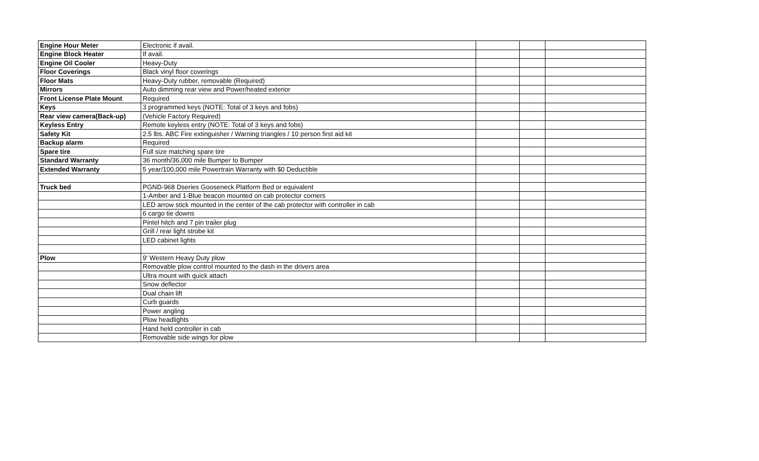| Engine Hour Meter | Electronic if avail. | | | |
| Engine Block Heater | If avail. | | | |
| Engine Oil Cooler | Heavy-Duty | | | |
| Floor Coverings | Black vinyl floor coverings | | | |
| Floor Mats | Heavy-Duty rubber, removable (Required) | | | |
| Mirrors | Auto dimming rear view and Power/heated exterior | | | |
| Front License Plate Mount | Required | | | |
| Keys | 3 programmed keys (NOTE: Total of 3 keys and fobs) | | | |
| Rear view camera(Back-up) | (Vehicle Factory Required) | | | |
| Keyless Entry | Remote keyless entry (NOTE: Total of 3 keys and fobs) | | | |
| Safety Kit | 2.5 lbs. ABC Fire extinguisher / Warning triangles / 10 person first aid kit | | | |
| Backup alarm | Required | | | |
| Spare tire | Full size matching spare tire | | | |
| Standard Warranty | 36 month/36,000 mile Bumper to Bumper | | | |
| Extended Warranty | 5 year/100,000 mile Powertrain Warranty with $0 Deductible | | | |
| Truck bed | PGND-968 Dseries Gooseneck Platform Bed or equivalent | | | |
| | 1-Amber and 1-Blue beacon mounted on cab protector corners | | | |
| | LED arrow stick mounted in the center of the cab protector with controller in cab | | | |
| | 6 cargo tie downs | | | |
| | Pintel hitch and 7 pin trailer plug | | | |
| | Grill / rear light strobe kit | | | |
| | LED cabinet lights | | | |
| Plow | 9' Western Heavy Duty plow | | | |
| | Removable plow control mounted to the dash in the drivers area | | | |
| | Ultra mount with quick attach | | | |
| | Snow deflector | | | |
| | Dual chain lift | | | |
| | Curb guards | | | |
| | Power angling | | | |
| | Plow headlights | | | |
| | Hand held controller in cab | | | |
| | Removable side wings for plow | | | |